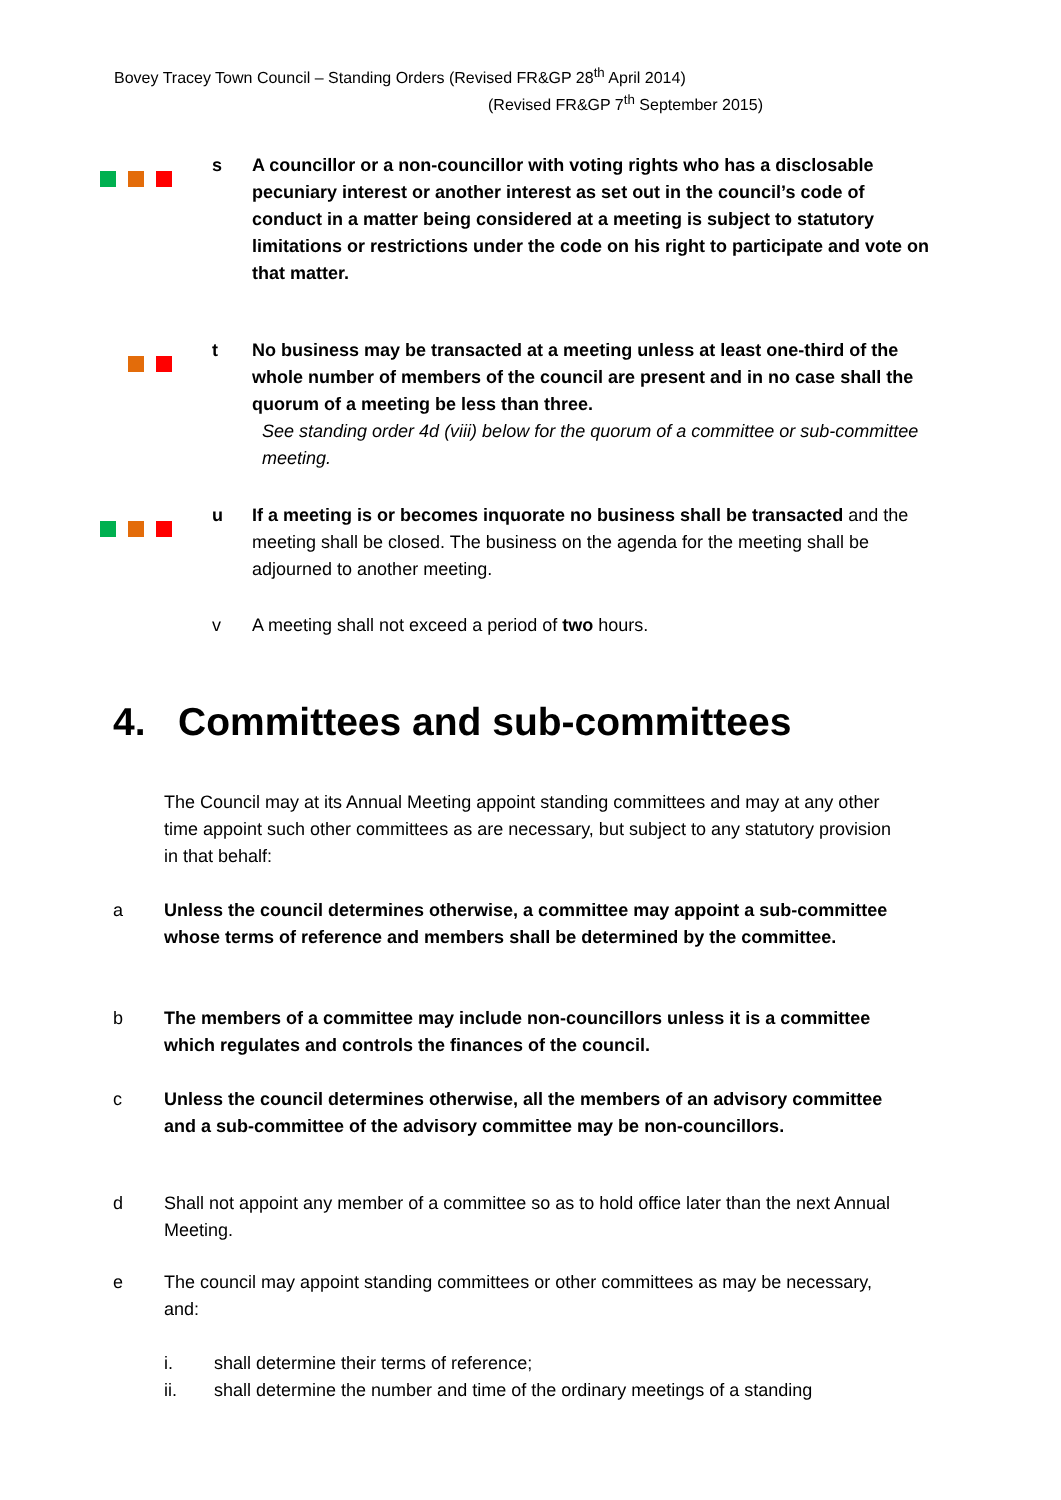Bovey Tracey Town Council – Standing Orders (Revised FR&GP 28<sup>th</sup> April 2014)
(Revised FR&GP 7<sup>th</sup> September 2015)
s
A councillor or a non-councillor with voting rights who has a disclosable pecuniary interest or another interest as set out in the council’s code of conduct in a matter being considered at a meeting is subject to statutory limitations or restrictions under the code on his right to participate and vote on that matter.
t
No business may be transacted at a meeting unless at least one-third of the whole number of members of the council are present and in no case shall the quorum of a meeting be less than three.
See standing order 4d (viii) below for the quorum of a committee or sub-committee meeting.
u
If a meeting is or becomes inquorate no business shall be transacted and the meeting shall be closed. The business on the agenda for the meeting shall be adjourned to another meeting.
v A meeting shall not exceed a period of two hours.
4. Committees and sub-committees
The Council may at its Annual Meeting appoint standing committees and may at any other time appoint such other committees as are necessary, but subject to any statutory provision in that behalf:
a
Unless the council determines otherwise, a committee may appoint a sub-committee whose terms of reference and members shall be determined by the committee.
b
The members of a committee may include non-councillors unless it is a committee which regulates and controls the finances of the council.
c
Unless the council determines otherwise, all the members of an advisory committee and a sub-committee of the advisory committee may be non-councillors.
d
Shall not appoint any member of a committee so as to hold office later than the next Annual Meeting.
e
The council may appoint standing committees or other committees as may be necessary, and:
i. shall determine their terms of reference;
ii. shall determine the number and time of the ordinary meetings of a standing